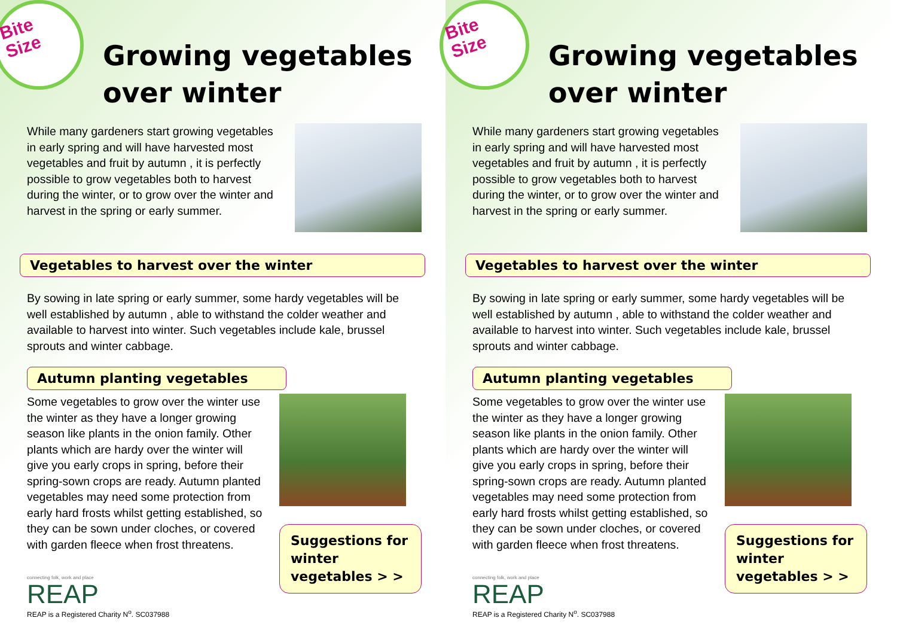Bite
Size
Growing vegetables over winter
While many gardeners start growing vegetables in early spring and will have harvested most vegetables and fruit by autumn , it is perfectly possible to grow vegetables both to harvest during the winter, or to grow over the winter and harvest in the spring or early summer.
Vegetables to harvest over the winter
By sowing in late spring or early summer, some hardy vegetables will be well established by autumn , able to withstand the colder weather and available to harvest into winter. Such vegetables include kale, brussel sprouts and winter cabbage.
Autumn planting vegetables
Some vegetables to grow over the winter use the winter as they have a longer growing season like plants in the onion family. Other plants which are hardy over the winter will give you early crops in spring, before their spring-sown crops are ready. Autumn planted vegetables may need some protection from early hard frosts whilst getting established, so they can be sown under cloches, or covered with garden fleece when frost threatens.
connecting folk, work and place
REAP
REAP is a Registered Charity N<sup>o</sup>. SC037988
Suggestions for winter vegetables > >
Bite
Size
Growing vegetables over winter
While many gardeners start growing vegetables in early spring and will have harvested most vegetables and fruit by autumn , it is perfectly possible to grow vegetables both to harvest during the winter, or to grow over the winter and harvest in the spring or early summer.
Vegetables to harvest over the winter
By sowing in late spring or early summer, some hardy vegetables will be well established by autumn , able to withstand the colder weather and available to harvest into winter. Such vegetables include kale, brussel sprouts and winter cabbage.
Autumn planting vegetables
Some vegetables to grow over the winter use the winter as they have a longer growing season like plants in the onion family. Other plants which are hardy over the winter will give you early crops in spring, before their spring-sown crops are ready. Autumn planted vegetables may need some protection from early hard frosts whilst getting established, so they can be sown under cloches, or covered with garden fleece when frost threatens.
connecting folk, work and place
REAP
REAP is a Registered Charity N<sup>o</sup>. SC037988
Suggestions for winter vegetables > >